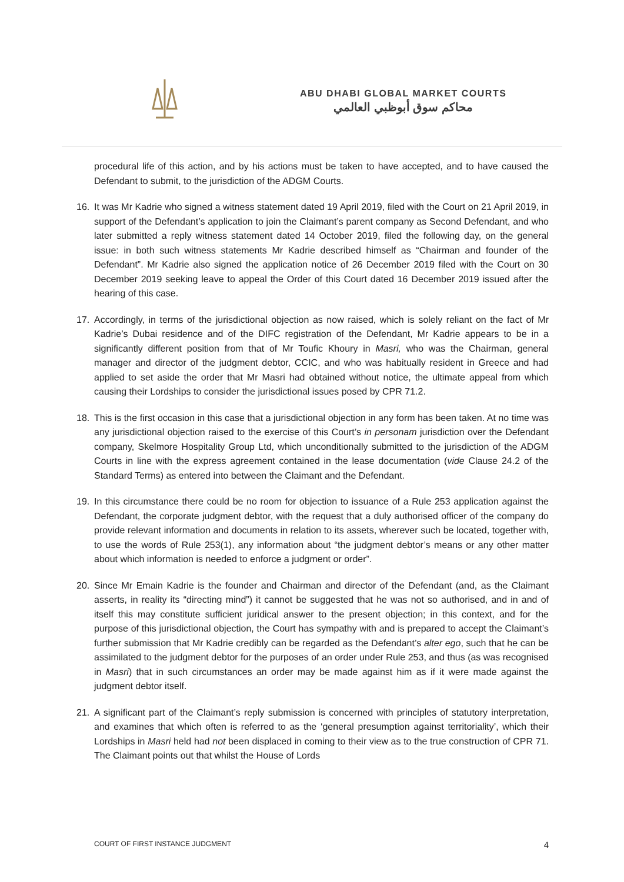ABU DHABI GLOBAL MARKET COURTS
محاكم سوق أبوظبي العالمي
procedural life of this action, and by his actions must be taken to have accepted, and to have caused the Defendant to submit, to the jurisdiction of the ADGM Courts.
16. It was Mr Kadrie who signed a witness statement dated 19 April 2019, filed with the Court on 21 April 2019, in support of the Defendant’s application to join the Claimant’s parent company as Second Defendant, and who later submitted a reply witness statement dated 14 October 2019, filed the following day, on the general issue: in both such witness statements Mr Kadrie described himself as “Chairman and founder of the Defendant”. Mr Kadrie also signed the application notice of 26 December 2019 filed with the Court on 30 December 2019 seeking leave to appeal the Order of this Court dated 16 December 2019 issued after the hearing of this case.
17. Accordingly, in terms of the jurisdictional objection as now raised, which is solely reliant on the fact of Mr Kadrie’s Dubai residence and of the DIFC registration of the Defendant, Mr Kadrie appears to be in a significantly different position from that of Mr Toufic Khoury in Masri, who was the Chairman, general manager and director of the judgment debtor, CCIC, and who was habitually resident in Greece and had applied to set aside the order that Mr Masri had obtained without notice, the ultimate appeal from which causing their Lordships to consider the jurisdictional issues posed by CPR 71.2.
18. This is the first occasion in this case that a jurisdictional objection in any form has been taken. At no time was any jurisdictional objection raised to the exercise of this Court’s in personam jurisdiction over the Defendant company, Skelmore Hospitality Group Ltd, which unconditionally submitted to the jurisdiction of the ADGM Courts in line with the express agreement contained in the lease documentation (vide Clause 24.2 of the Standard Terms) as entered into between the Claimant and the Defendant.
19. In this circumstance there could be no room for objection to issuance of a Rule 253 application against the Defendant, the corporate judgment debtor, with the request that a duly authorised officer of the company do provide relevant information and documents in relation to its assets, wherever such be located, together with, to use the words of Rule 253(1), any information about “the judgment debtor’s means or any other matter about which information is needed to enforce a judgment or order”.
20. Since Mr Emain Kadrie is the founder and Chairman and director of the Defendant (and, as the Claimant asserts, in reality its “directing mind”) it cannot be suggested that he was not so authorised, and in and of itself this may constitute sufficient juridical answer to the present objection; in this context, and for the purpose of this jurisdictional objection, the Court has sympathy with and is prepared to accept the Claimant’s further submission that Mr Kadrie credibly can be regarded as the Defendant’s alter ego, such that he can be assimilated to the judgment debtor for the purposes of an order under Rule 253, and thus (as was recognised in Masri) that in such circumstances an order may be made against him as if it were made against the judgment debtor itself.
21. A significant part of the Claimant’s reply submission is concerned with principles of statutory interpretation, and examines that which often is referred to as the ‘general presumption against territoriality’, which their Lordships in Masri held had not been displaced in coming to their view as to the true construction of CPR 71. The Claimant points out that whilst the House of Lords
COURT OF FIRST INSTANCE JUDGMENT 4